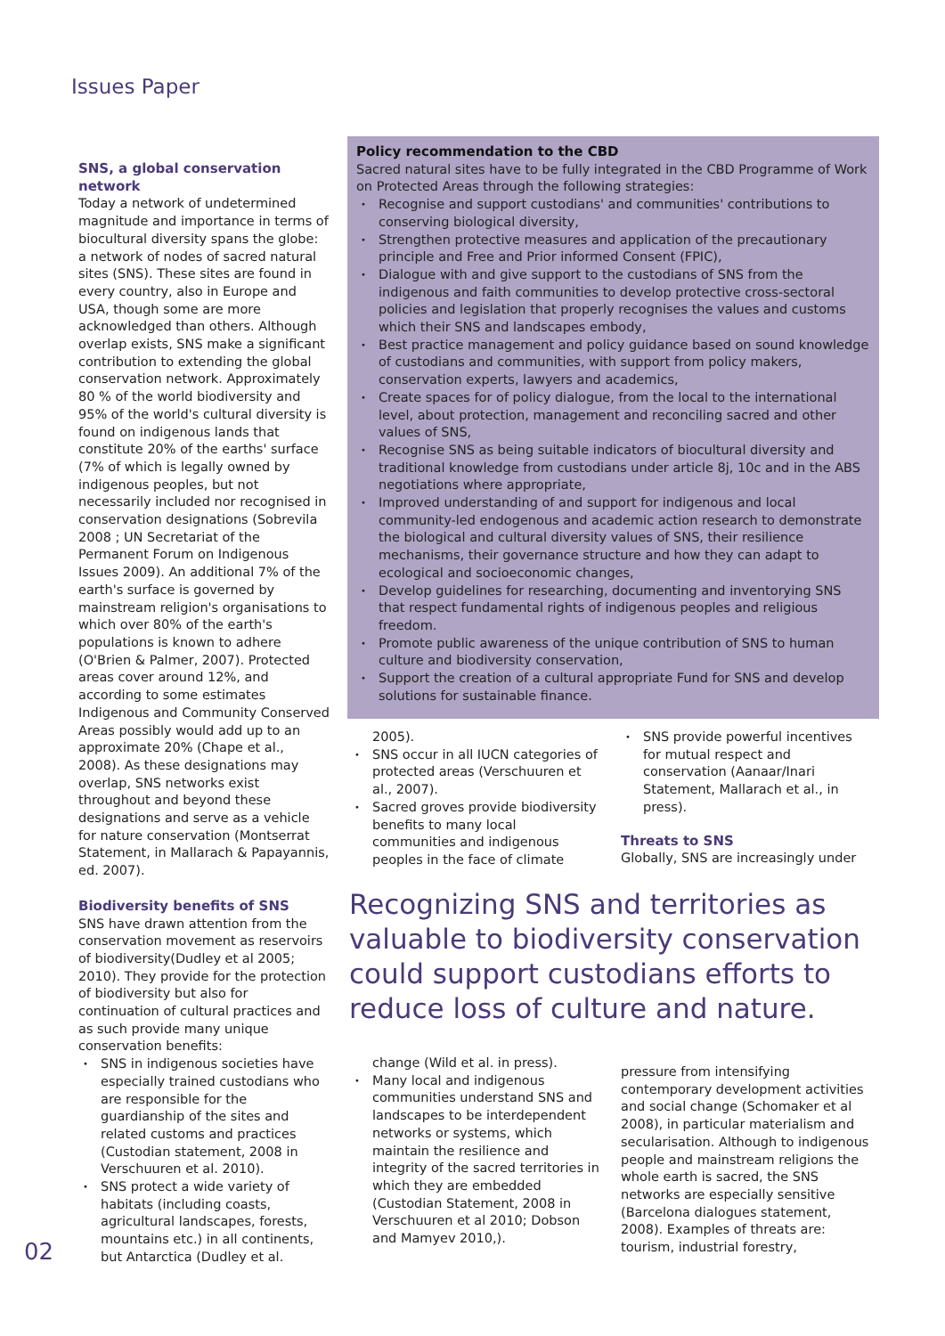Issues Paper
SNS, a global conservation network
Today a network of undetermined magnitude and importance in terms of biocultural diversity spans the globe: a network of nodes of sacred natural sites (SNS). These sites are found in every country, also in Europe and USA, though some are more acknowledged than others. Although overlap exists, SNS make a significant contribution to extending the global conservation network. Approximately 80 % of the world biodiversity and 95% of the world's cultural diversity is found on indigenous lands that constitute 20% of the earths' surface (7% of which is legally owned by indigenous peoples, but not necessarily included nor recognised in conservation designations (Sobrevila 2008 ; UN Secretariat of the Permanent Forum on Indigenous Issues 2009). An additional 7% of the earth's surface is governed by mainstream religion's organisations to which over 80% of the earth's populations is known to adhere (O'Brien & Palmer, 2007). Protected areas cover around 12%, and according to some estimates Indigenous and Community Conserved Areas possibly would add up to an approximate 20% (Chape et al., 2008). As these designations may overlap, SNS networks exist throughout and beyond these designations and serve as a vehicle for nature conservation (Montserrat Statement, in Mallarach & Papayannis, ed. 2007).
Biodiversity benefits of SNS
SNS have drawn attention from the conservation movement as reservoirs of biodiversity(Dudley et al 2005; 2010). They provide for the protection of biodiversity but also for continuation of cultural practices and as such provide many unique conservation benefits:
SNS in indigenous societies have especially trained custodians who are responsible for the guardianship of the sites and related customs and practices (Custodian statement, 2008 in Verschuuren et al. 2010).
SNS protect a wide variety of habitats (including coasts, agricultural landscapes, forests, mountains etc.) in all continents, but Antarctica (Dudley et al.
Policy recommendation to the CBD
Sacred natural sites have to be fully integrated in the CBD Programme of Work on Protected Areas through the following strategies:
Recognise and support custodians' and communities' contributions to conserving biological diversity,
Strengthen protective measures and application of the precautionary principle and Free and Prior informed Consent (FPIC),
Dialogue with and give support to the custodians of SNS from the indigenous and faith communities to develop protective cross-sectoral policies and legislation that properly recognises the values and customs which their SNS and landscapes embody,
Best practice management and policy guidance based on sound knowledge of custodians and communities, with support from policy makers, conservation experts, lawyers and academics,
Create spaces for of policy dialogue, from the local to the international level, about protection, management and reconciling sacred and other values of SNS,
Recognise SNS as being suitable indicators of biocultural diversity and traditional knowledge from custodians under article 8j, 10c and in the ABS negotiations where appropriate,
Improved understanding of and support for indigenous and local community-led endogenous and academic action research to demonstrate the biological and cultural diversity values of SNS, their resilience mechanisms, their governance structure and how they can adapt to ecological and socioeconomic changes,
Develop guidelines for researching, documenting and inventorying SNS that respect fundamental rights of indigenous peoples and religious freedom.
Promote public awareness of the unique contribution of SNS to human culture and biodiversity conservation,
Support the creation of a cultural appropriate Fund for SNS and develop solutions for sustainable finance.
2005).
SNS occur in all IUCN categories of protected areas (Verschuuren et al., 2007).
Sacred groves provide biodiversity benefits to many local communities and indigenous peoples in the face of climate
SNS provide powerful incentives for mutual respect and conservation (Aanaar/Inari Statement, Mallarach et al., in press).
Threats to SNS
Globally, SNS are increasingly under
Recognizing SNS and territories as valuable to biodiversity conservation could support custodians efforts to reduce loss of culture and nature.
change (Wild et al. in press).
Many local and indigenous communities understand SNS and landscapes to be interdependent networks or systems, which maintain the resilience and integrity of the sacred territories in which they are embedded (Custodian Statement, 2008 in Verschuuren et al 2010; Dobson and Mamyev 2010,).
pressure from intensifying contemporary development activities and social change (Schomaker et al 2008), in particular materialism and secularisation. Although to indigenous people and mainstream religions the whole earth is sacred, the SNS networks are especially sensitive (Barcelona dialogues statement, 2008). Examples of threats are: tourism, industrial forestry,
02